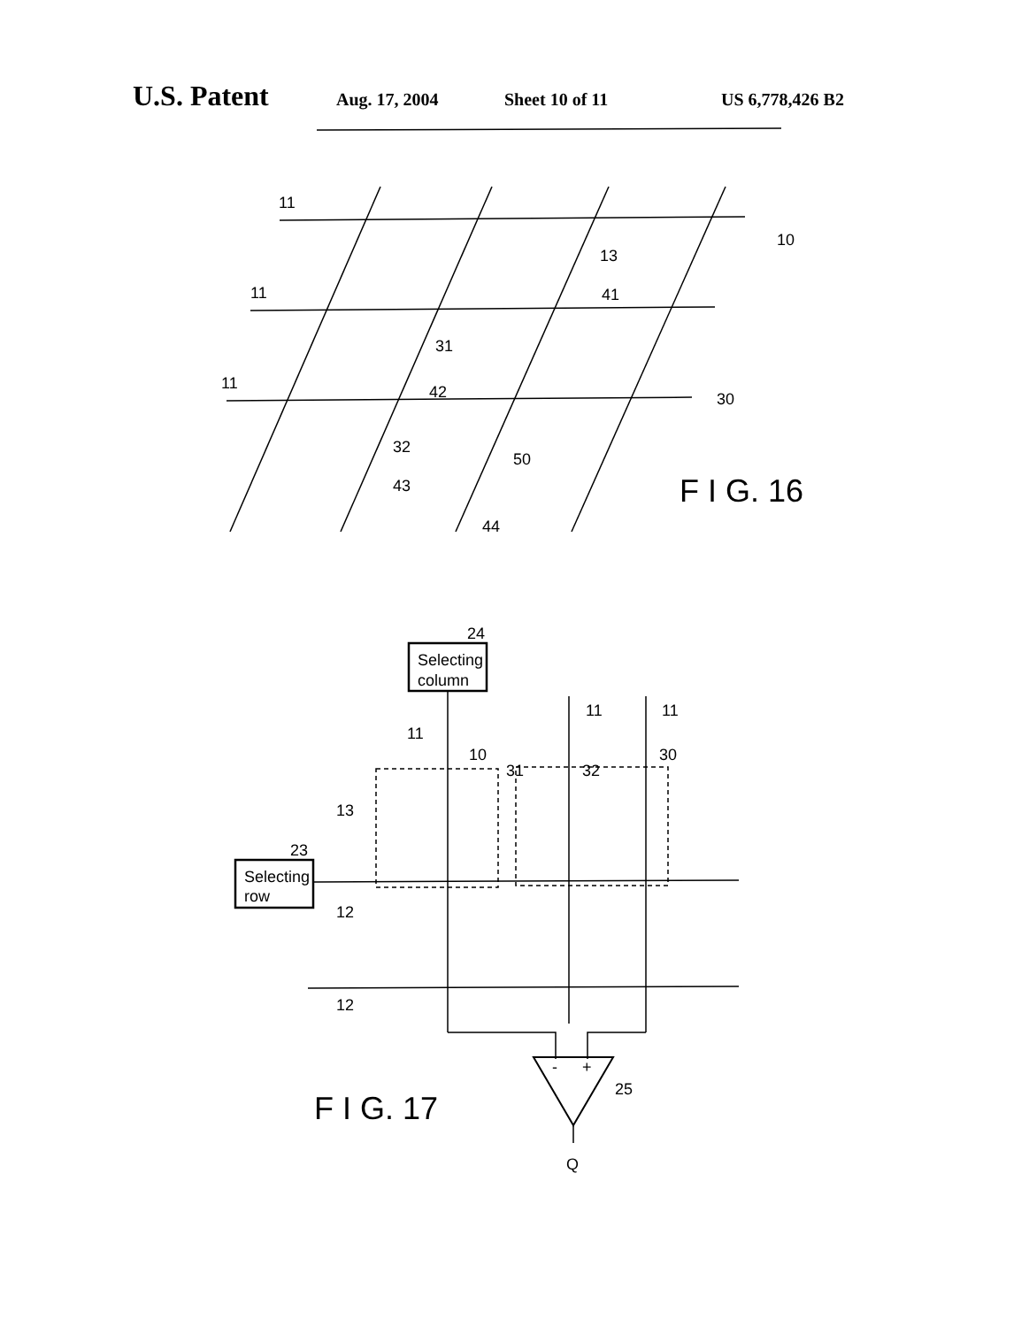U.S. Patent Aug. 17, 2004 Sheet 10 of 11 US 6,778,426 B2
11
11
11
13
41
31
42
32
50
43
44
10
30
F I G. 16
24
Selecting
column
23
Selecting
row
11
11
11
10
31
32
30
13
12
12
-
+
25
Q
F I G. 17